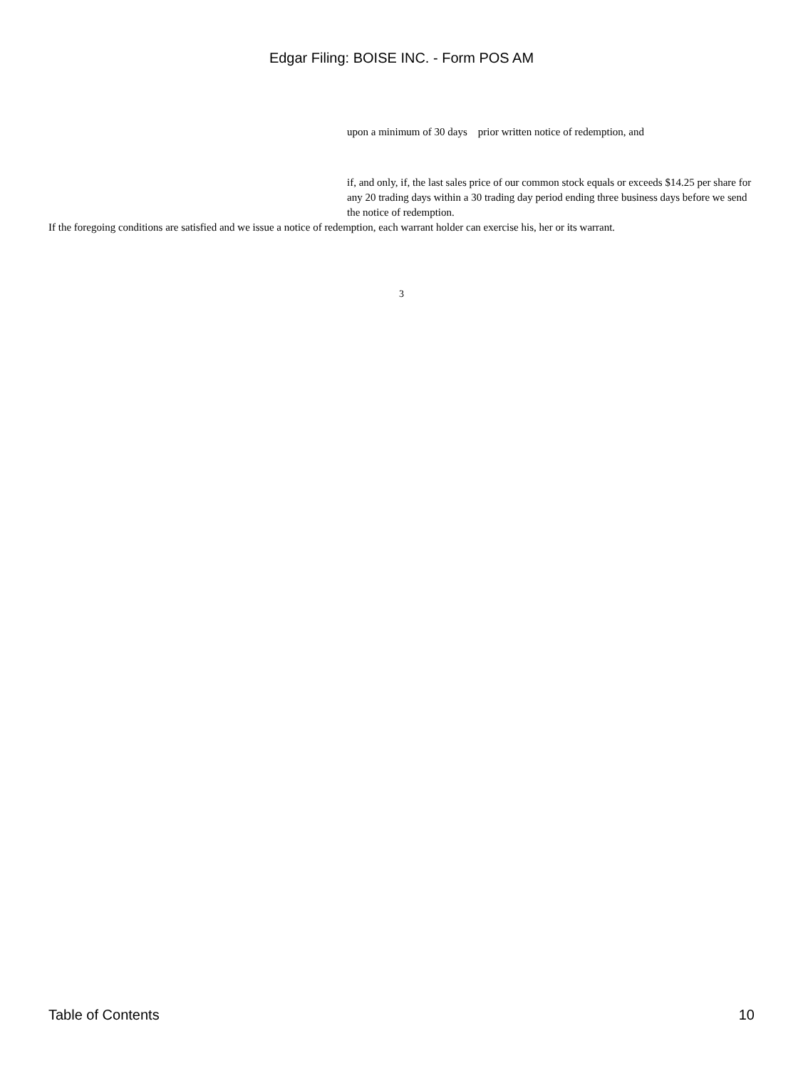Edgar Filing: BOISE INC. - Form POS AM
upon a minimum of 30 days prior written notice of redemption, and
if, and only, if, the last sales price of our common stock equals or exceeds $14.25 per share for any 20 trading days within a 30 trading day period ending three business days before we send the notice of redemption.
If the foregoing conditions are satisfied and we issue a notice of redemption, each warrant holder can exercise his, her or its warrant.
3
Table of Contents 10